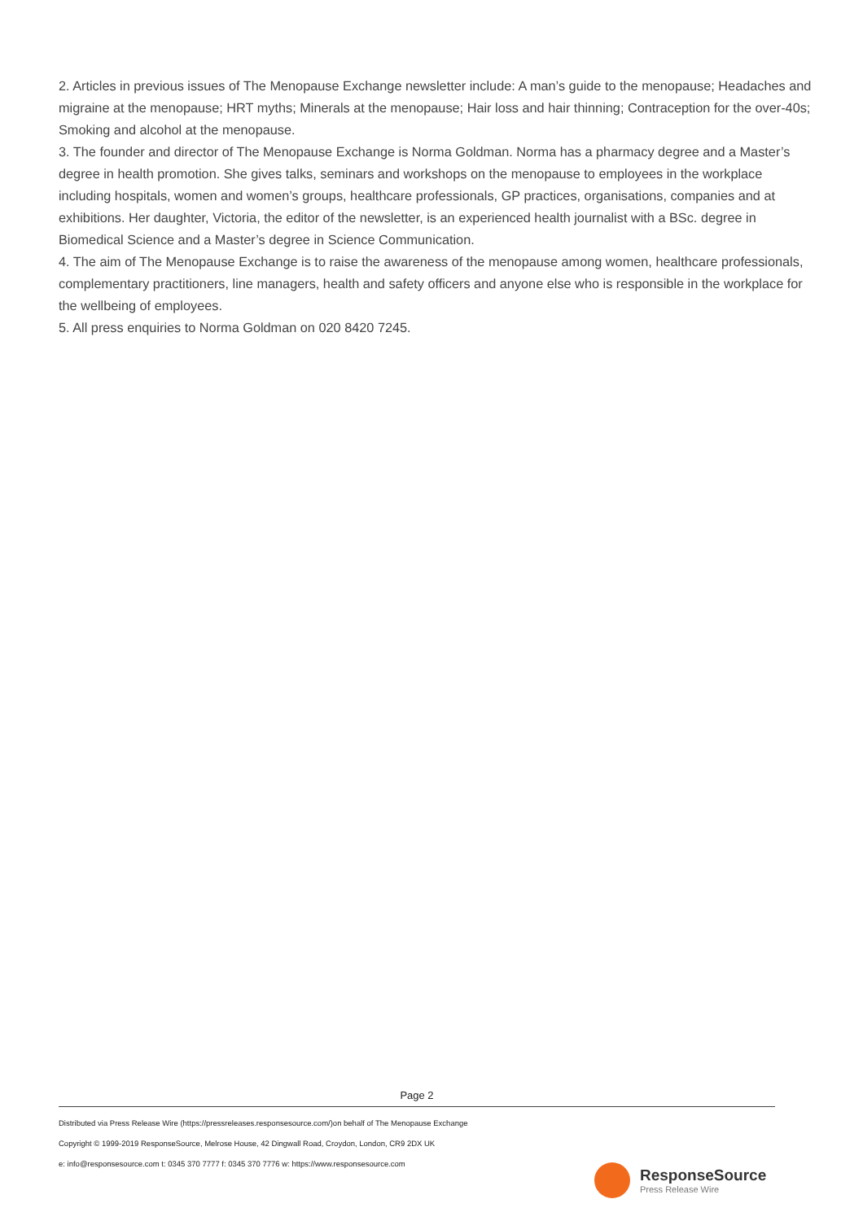2. Articles in previous issues of The Menopause Exchange newsletter include: A man’s guide to the menopause; Headaches and migraine at the menopause; HRT myths; Minerals at the menopause; Hair loss and hair thinning; Contraception for the over-40s; Smoking and alcohol at the menopause.
3. The founder and director of The Menopause Exchange is Norma Goldman. Norma has a pharmacy degree and a Master’s degree in health promotion. She gives talks, seminars and workshops on the menopause to employees in the workplace including hospitals, women and women’s groups, healthcare professionals, GP practices, organisations, companies and at exhibitions. Her daughter, Victoria, the editor of the newsletter, is an experienced health journalist with a BSc. degree in Biomedical Science and a Master’s degree in Science Communication.
4. The aim of The Menopause Exchange is to raise the awareness of the menopause among women, healthcare professionals, complementary practitioners, line managers, health and safety officers and anyone else who is responsible in the workplace for the wellbeing of employees.
5. All press enquiries to Norma Goldman on 020 8420 7245.
Page 2
Distributed via Press Release Wire (https://pressreleases.responsesource.com/)on behalf of The Menopause Exchange
Copyright © 1999-2019 ResponseSource, Melrose House, 42 Dingwall Road, Croydon, London, CR9 2DX UK
e: info@responsesource.com t: 0345 370 7777 f: 0345 370 7776 w: https://www.responsesource.com
ResponseSource
Press Release Wire